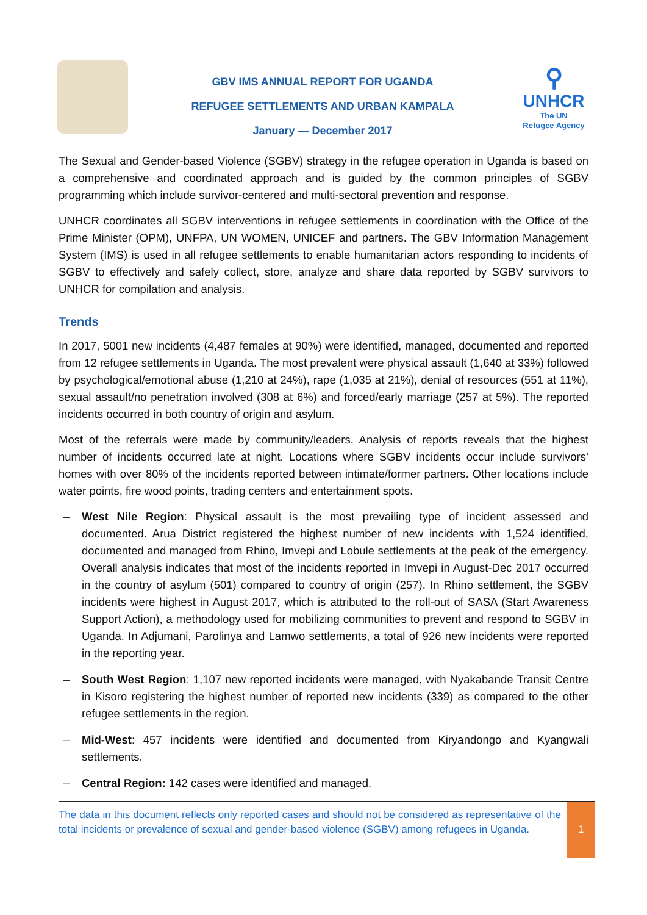GBV IMS ANNUAL REPORT FOR UGANDA
REFUGEE SETTLEMENTS AND URBAN KAMPALA
January — December 2017
⚲
UNHCR
The UN
Refugee Agency
The Sexual and Gender-based Violence (SGBV) strategy in the refugee operation in Uganda is based on a comprehensive and coordinated approach and is guided by the common principles of SGBV programming which include survivor-centered and multi-sectoral prevention and response.
UNHCR coordinates all SGBV interventions in refugee settlements in coordination with the Office of the Prime Minister (OPM), UNFPA, UN WOMEN, UNICEF and partners. The GBV Information Management System (IMS) is used in all refugee settlements to enable humanitarian actors responding to incidents of SGBV to effectively and safely collect, store, analyze and share data reported by SGBV survivors to UNHCR for compilation and analysis.
Trends
In 2017, 5001 new incidents (4,487 females at 90%) were identified, managed, documented and reported from 12 refugee settlements in Uganda. The most prevalent were physical assault (1,640 at 33%) followed by psychological/emotional abuse (1,210 at 24%), rape (1,035 at 21%), denial of resources (551 at 11%), sexual assault/no penetration involved (308 at 6%) and forced/early marriage (257 at 5%). The reported incidents occurred in both country of origin and asylum.
Most of the referrals were made by community/leaders. Analysis of reports reveals that the highest number of incidents occurred late at night. Locations where SGBV incidents occur include survivors’ homes with over 80% of the incidents reported between intimate/former partners. Other locations include water points, fire wood points, trading centers and entertainment spots.
– West Nile Region: Physical assault is the most prevailing type of incident assessed and documented. Arua District registered the highest number of new incidents with 1,524 identified, documented and managed from Rhino, Imvepi and Lobule settlements at the peak of the emergency. Overall analysis indicates that most of the incidents reported in Imvepi in August-Dec 2017 occurred in the country of asylum (501) compared to country of origin (257). In Rhino settlement, the SGBV incidents were highest in August 2017, which is attributed to the roll-out of SASA (Start Awareness Support Action), a methodology used for mobilizing communities to prevent and respond to SGBV in Uganda. In Adjumani, Parolinya and Lamwo settlements, a total of 926 new incidents were reported in the reporting year.
– South West Region: 1,107 new reported incidents were managed, with Nyakabande Transit Centre in Kisoro registering the highest number of reported new incidents (339) as compared to the other refugee settlements in the region.
– Mid-West: 457 incidents were identified and documented from Kiryandongo and Kyangwali settlements.
– Central Region: 142 cases were identified and managed.
The data in this document reflects only reported cases and should not be considered as representative of the total incidents or prevalence of sexual and gender-based violence (SGBV) among refugees in Uganda.
1